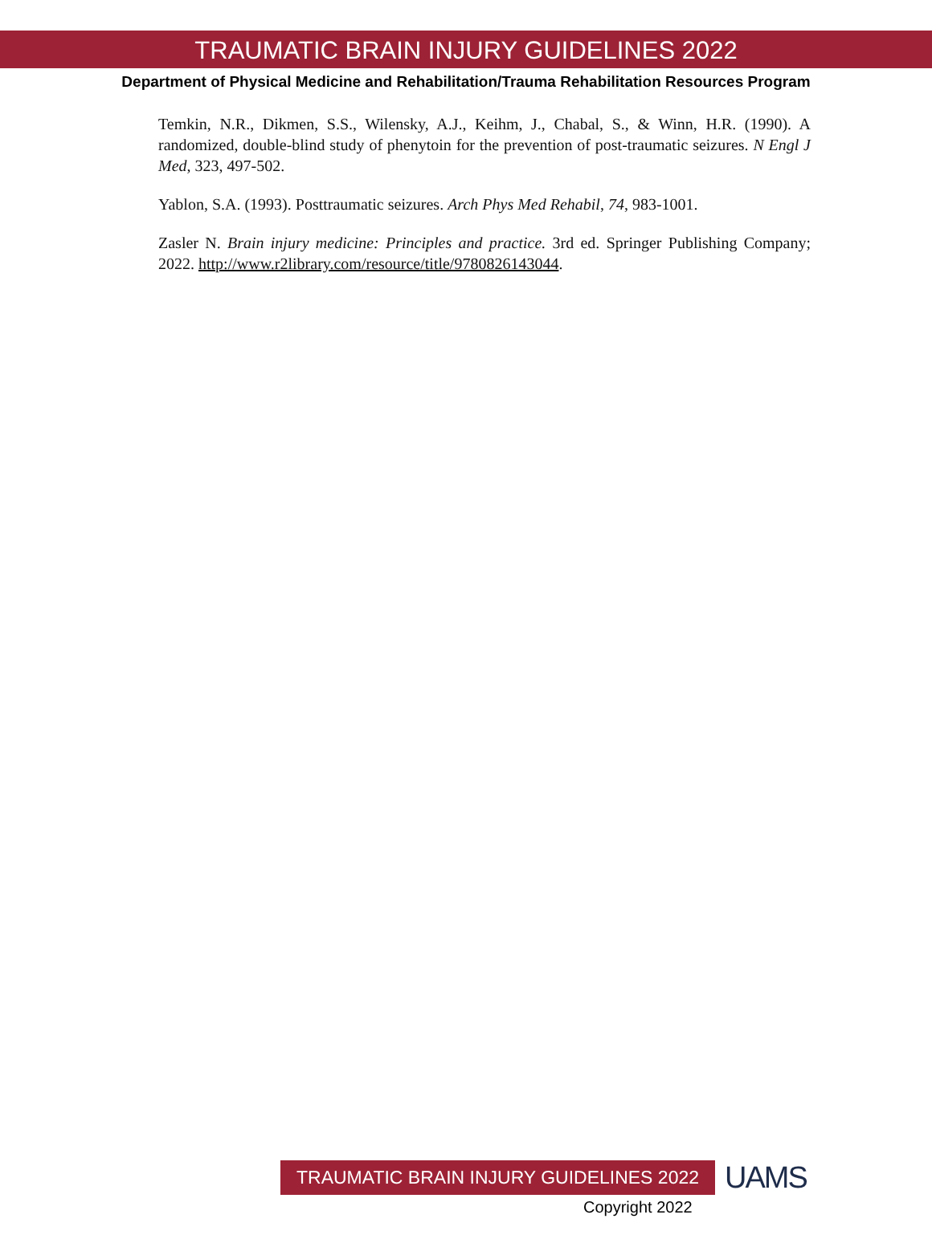TRAUMATIC BRAIN INJURY GUIDELINES 2022
Department of Physical Medicine and Rehabilitation/Trauma Rehabilitation Resources Program
Temkin, N.R., Dikmen, S.S., Wilensky, A.J., Keihm, J., Chabal, S., & Winn, H.R. (1990). A randomized, double-blind study of phenytoin for the prevention of post-traumatic seizures. N Engl J Med, 323, 497-502.
Yablon, S.A. (1993). Posttraumatic seizures. Arch Phys Med Rehabil, 74, 983-1001.
Zasler N. Brain injury medicine: Principles and practice. 3rd ed. Springer Publishing Company; 2022. http://www.r2library.com/resource/title/9780826143044.
TRAUMATIC BRAIN INJURY GUIDELINES 2022
UAMS
Copyright 2022